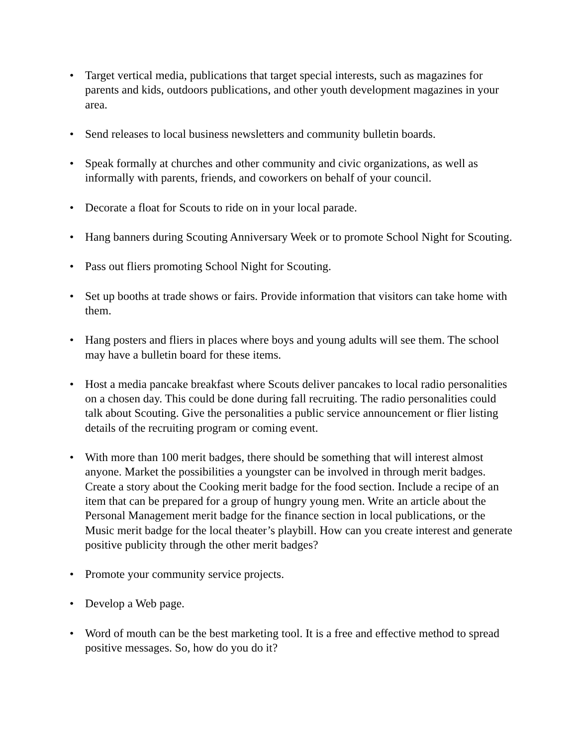• Target vertical media, publications that target special interests, such as magazines for parents and kids, outdoors publications, and other youth development magazines in your area.
• Send releases to local business newsletters and community bulletin boards.
• Speak formally at churches and other community and civic organizations, as well as informally with parents, friends, and coworkers on behalf of your council.
• Decorate a float for Scouts to ride on in your local parade.
• Hang banners during Scouting Anniversary Week or to promote School Night for Scouting.
• Pass out fliers promoting School Night for Scouting.
• Set up booths at trade shows or fairs. Provide information that visitors can take home with them.
• Hang posters and fliers in places where boys and young adults will see them. The school may have a bulletin board for these items.
• Host a media pancake breakfast where Scouts deliver pancakes to local radio personalities on a chosen day. This could be done during fall recruiting. The radio personalities could talk about Scouting. Give the personalities a public service announcement or flier listing details of the recruiting program or coming event.
• With more than 100 merit badges, there should be something that will interest almost anyone. Market the possibilities a youngster can be involved in through merit badges. Create a story about the Cooking merit badge for the food section. Include a recipe of an item that can be prepared for a group of hungry young men. Write an article about the Personal Management merit badge for the finance section in local publications, or the Music merit badge for the local theater’s playbill. How can you create interest and generate positive publicity through the other merit badges?
• Promote your community service projects.
• Develop a Web page.
• Word of mouth can be the best marketing tool. It is a free and effective method to spread positive messages. So, how do you do it?